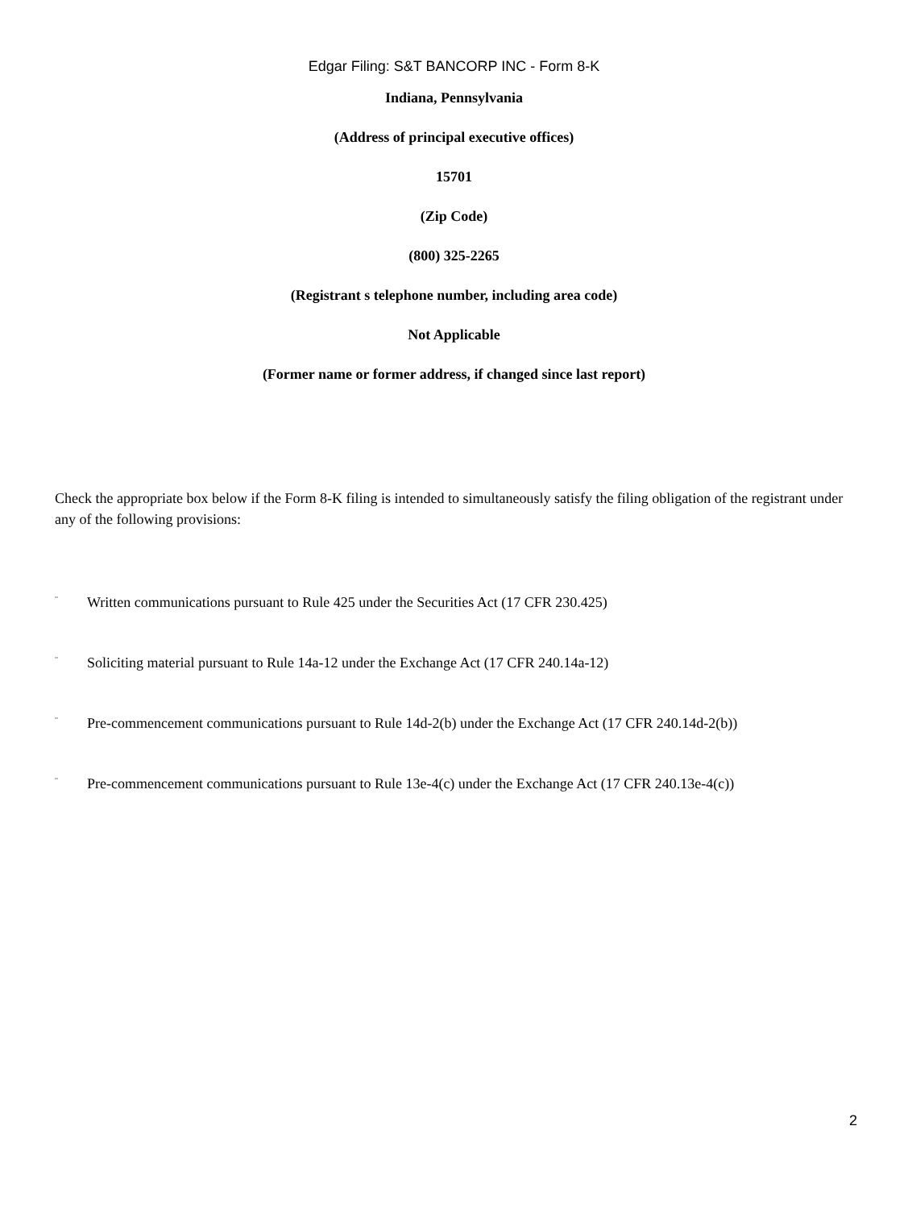Edgar Filing: S&T BANCORP INC - Form 8-K
Indiana, Pennsylvania
(Address of principal executive offices)
15701
(Zip Code)
(800) 325-2265
(Registrant s telephone number, including area code)
Not Applicable
(Former name or former address, if changed since last report)
Check the appropriate box below if the Form 8-K filing is intended to simultaneously satisfy the filing obligation of the registrant under any of the following provisions:
¨ Written communications pursuant to Rule 425 under the Securities Act (17 CFR 230.425)
¨ Soliciting material pursuant to Rule 14a-12 under the Exchange Act (17 CFR 240.14a-12)
¨ Pre-commencement communications pursuant to Rule 14d-2(b) under the Exchange Act (17 CFR 240.14d-2(b))
¨ Pre-commencement communications pursuant to Rule 13e-4(c) under the Exchange Act (17 CFR 240.13e-4(c))
2